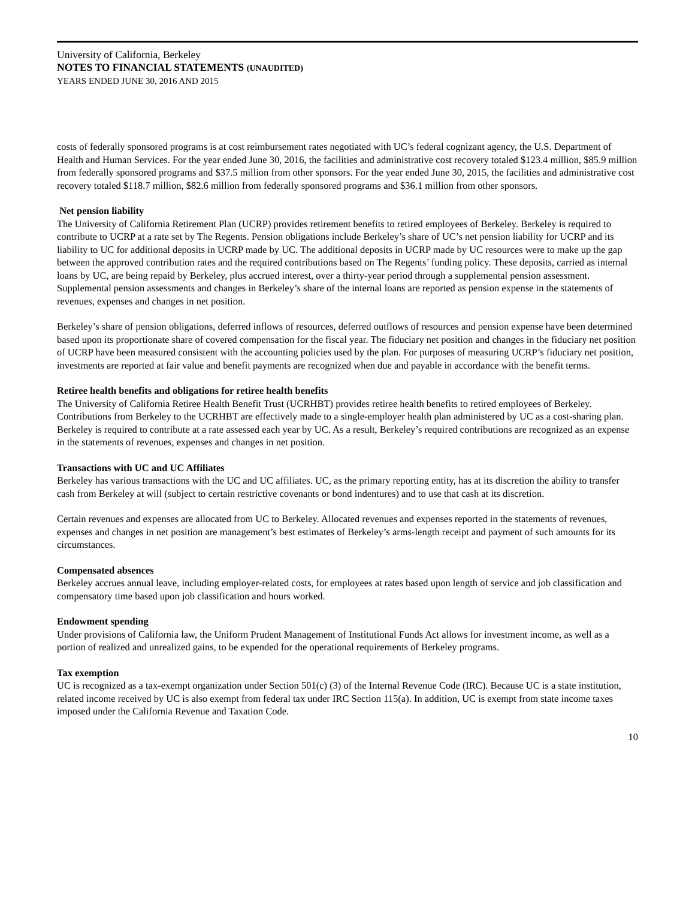University of California, Berkeley
NOTES TO FINANCIAL STATEMENTS (UNAUDITED)
YEARS ENDED JUNE 30, 2016 AND 2015
costs of federally sponsored programs is at cost reimbursement rates negotiated with UC’s federal cognizant agency, the U.S. Department of Health and Human Services. For the year ended June 30, 2016, the facilities and administrative cost recovery totaled $123.4 million, $85.9 million from federally sponsored programs and $37.5 million from other sponsors. For the year ended June 30, 2015, the facilities and administrative cost recovery totaled $118.7 million, $82.6 million from federally sponsored programs and $36.1 million from other sponsors.
Net pension liability
The University of California Retirement Plan (UCRP) provides retirement benefits to retired employees of Berkeley. Berkeley is required to contribute to UCRP at a rate set by The Regents. Pension obligations include Berkeley’s share of UC’s net pension liability for UCRP and its liability to UC for additional deposits in UCRP made by UC. The additional deposits in UCRP made by UC resources were to make up the gap between the approved contribution rates and the required contributions based on The Regents’ funding policy. These deposits, carried as internal loans by UC, are being repaid by Berkeley, plus accrued interest, over a thirty-year period through a supplemental pension assessment. Supplemental pension assessments and changes in Berkeley’s share of the internal loans are reported as pension expense in the statements of revenues, expenses and changes in net position.
Berkeley’s share of pension obligations, deferred inflows of resources, deferred outflows of resources and pension expense have been determined based upon its proportionate share of covered compensation for the fiscal year. The fiduciary net position and changes in the fiduciary net position of UCRP have been measured consistent with the accounting policies used by the plan. For purposes of measuring UCRP’s fiduciary net position, investments are reported at fair value and benefit payments are recognized when due and payable in accordance with the benefit terms.
Retiree health benefits and obligations for retiree health benefits
The University of California Retiree Health Benefit Trust (UCRHBT) provides retiree health benefits to retired employees of Berkeley. Contributions from Berkeley to the UCRHBT are effectively made to a single-employer health plan administered by UC as a cost-sharing plan. Berkeley is required to contribute at a rate assessed each year by UC. As a result, Berkeley’s required contributions are recognized as an expense in the statements of revenues, expenses and changes in net position.
Transactions with UC and UC Affiliates
Berkeley has various transactions with the UC and UC affiliates. UC, as the primary reporting entity, has at its discretion the ability to transfer cash from Berkeley at will (subject to certain restrictive covenants or bond indentures) and to use that cash at its discretion.
Certain revenues and expenses are allocated from UC to Berkeley. Allocated revenues and expenses reported in the statements of revenues, expenses and changes in net position are management’s best estimates of Berkeley’s arms-length receipt and payment of such amounts for its circumstances.
Compensated absences
Berkeley accrues annual leave, including employer-related costs, for employees at rates based upon length of service and job classification and compensatory time based upon job classification and hours worked.
Endowment spending
Under provisions of California law, the Uniform Prudent Management of Institutional Funds Act allows for investment income, as well as a portion of realized and unrealized gains, to be expended for the operational requirements of Berkeley programs.
Tax exemption
UC is recognized as a tax-exempt organization under Section 501(c) (3) of the Internal Revenue Code (IRC). Because UC is a state institution, related income received by UC is also exempt from federal tax under IRC Section 115(a). In addition, UC is exempt from state income taxes imposed under the California Revenue and Taxation Code.
10